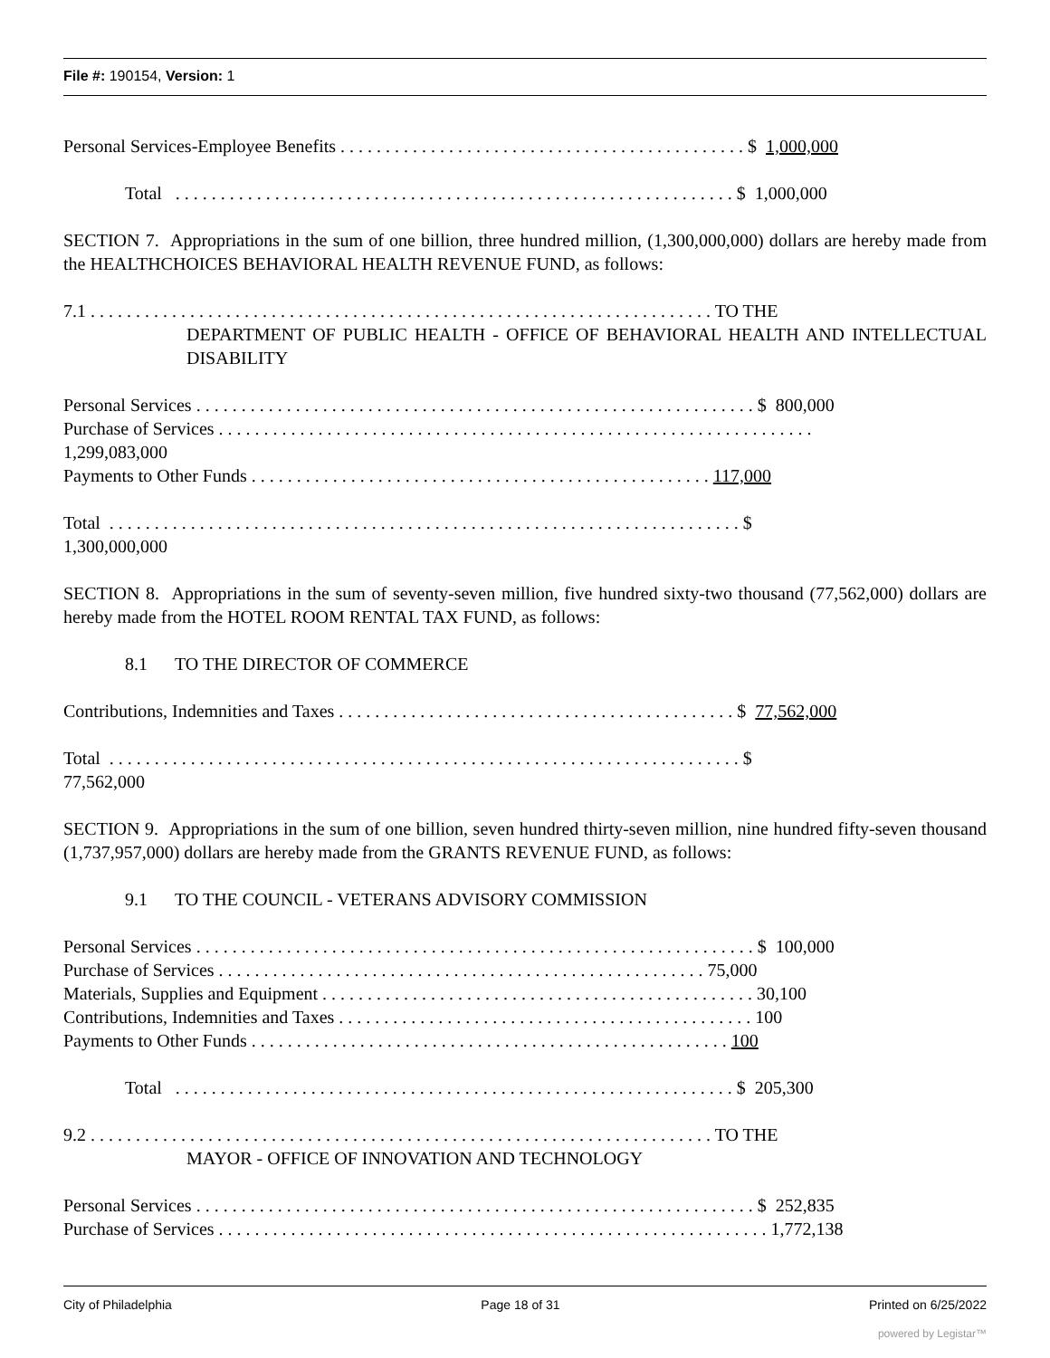File #: 190154, Version: 1
Personal Services-Employee Benefits . . . . . . . . . . . . . . . . . . . . . . . . . . . . . . . . . . . . . . . . . . . . . $ 1,000,000
Total . . . . . . . . . . . . . . . . . . . . . . . . . . . . . . . . . . . . . . . . . . . . . . . . . . . . . . . . . . . . . . $ 1,000,000
SECTION 7. Appropriations in the sum of one billion, three hundred million, (1,300,000,000) dollars are hereby made from the HEALTHCHOICES BEHAVIORAL HEALTH REVENUE FUND, as follows:
7.1 . . . . . . . . . . . . . . . . . . . . . . . . . . . . . . . . . . . . . . . . . . . . . . . . . . . . . . . . . . . . . . . . . . . . . TO THE
DEPARTMENT OF PUBLIC HEALTH - OFFICE OF BEHAVIORAL HEALTH AND INTELLECTUAL DISABILITY
Personal Services . . . . . . . . . . . . . . . . . . . . . . . . . . . . . . . . . . . . . . . . . . . . . . . . . . . . . . . . . . . . . . $ 800,000
Purchase of Services . . . . . . . . . . . . . . . . . . . . . . . . . . . . . . . . . . . . . . . . . . . . . . . . . . . . . . . . . . . . . . . . . .
1,299,083,000
Payments to Other Funds . . . . . . . . . . . . . . . . . . . . . . . . . . . . . . . . . . . . . . . . . . . . . . . . . . . 117,000
Total . . . . . . . . . . . . . . . . . . . . . . . . . . . . . . . . . . . . . . . . . . . . . . . . . . . . . . . . . . . . . . . . . . . . . . $
1,300,000,000
SECTION 8. Appropriations in the sum of seventy-seven million, five hundred sixty-two thousand (77,562,000) dollars are hereby made from the HOTEL ROOM RENTAL TAX FUND, as follows:
8.1 TO THE DIRECTOR OF COMMERCE
Contributions, Indemnities and Taxes . . . . . . . . . . . . . . . . . . . . . . . . . . . . . . . . . . . . . . . . . . . . $ 77,562,000
Total . . . . . . . . . . . . . . . . . . . . . . . . . . . . . . . . . . . . . . . . . . . . . . . . . . . . . . . . . . . . . . . . . . . . . . $
77,562,000
SECTION 9. Appropriations in the sum of one billion, seven hundred thirty-seven million, nine hundred fifty-seven thousand (1,737,957,000) dollars are hereby made from the GRANTS REVENUE FUND, as follows:
9.1 TO THE COUNCIL - VETERANS ADVISORY COMMISSION
Personal Services . . . . . . . . . . . . . . . . . . . . . . . . . . . . . . . . . . . . . . . . . . . . . . . . . . . . . . . . . . . . . . $ 100,000
Purchase of Services . . . . . . . . . . . . . . . . . . . . . . . . . . . . . . . . . . . . . . . . . . . . . . . . . . . . . . 75,000
Materials, Supplies and Equipment . . . . . . . . . . . . . . . . . . . . . . . . . . . . . . . . . . . . . . . . . . . . . . . . 30,100
Contributions, Indemnities and Taxes . . . . . . . . . . . . . . . . . . . . . . . . . . . . . . . . . . . . . . . . . . . . . . 100
Payments to Other Funds . . . . . . . . . . . . . . . . . . . . . . . . . . . . . . . . . . . . . . . . . . . . . . . . . . . . . 100
Total . . . . . . . . . . . . . . . . . . . . . . . . . . . . . . . . . . . . . . . . . . . . . . . . . . . . . . . . . . . . . . $ 205,300
9.2 . . . . . . . . . . . . . . . . . . . . . . . . . . . . . . . . . . . . . . . . . . . . . . . . . . . . . . . . . . . . . . . . . . . . . TO THE
MAYOR - OFFICE OF INNOVATION AND TECHNOLOGY
Personal Services . . . . . . . . . . . . . . . . . . . . . . . . . . . . . . . . . . . . . . . . . . . . . . . . . . . . . . . . . . . . . . $ 252,835
Purchase of Services . . . . . . . . . . . . . . . . . . . . . . . . . . . . . . . . . . . . . . . . . . . . . . . . . . . . . . . . . . . . . 1,772,138
City of Philadelphia Page 18 of 31 Printed on 6/25/2022
powered by Legistar™